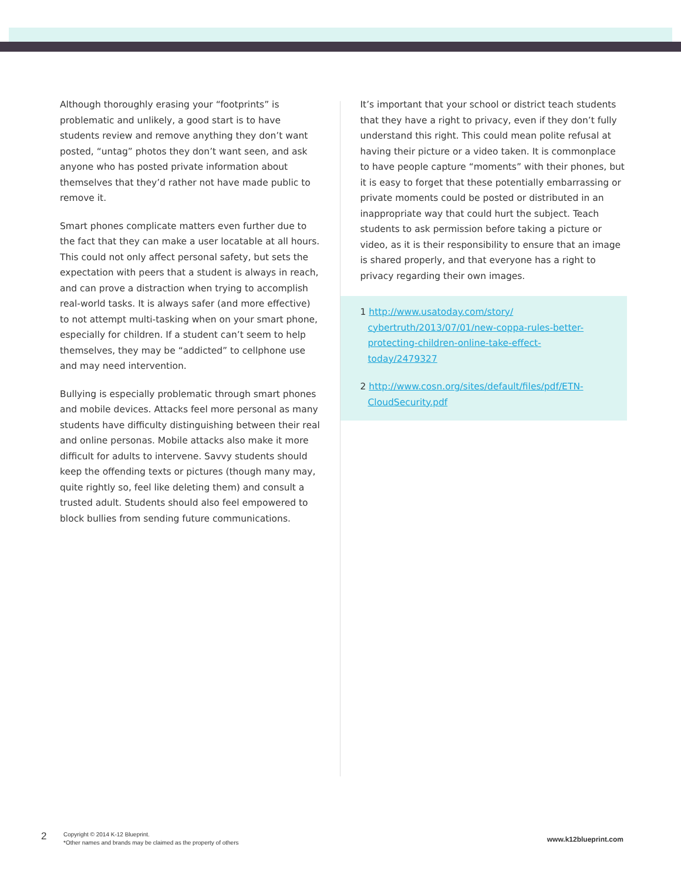Although thoroughly erasing your “footprints” is problematic and unlikely, a good start is to have students review and remove anything they don’t want posted, “untag” photos they don’t want seen, and ask anyone who has posted private information about themselves that they’d rather not have made public to remove it.
Smart phones complicate matters even further due to the fact that they can make a user locatable at all hours. This could not only affect personal safety, but sets the expectation with peers that a student is always in reach, and can prove a distraction when trying to accomplish real-world tasks. It is always safer (and more effective) to not attempt multi-tasking when on your smart phone, especially for children. If a student can’t seem to help themselves, they may be “addicted” to cellphone use and may need intervention.
Bullying is especially problematic through smart phones and mobile devices. Attacks feel more personal as many students have difficulty distinguishing between their real and online personas. Mobile attacks also make it more difficult for adults to intervene. Savvy students should keep the offending texts or pictures (though many may, quite rightly so, feel like deleting them) and consult a trusted adult. Students should also feel empowered to block bullies from sending future communications.
It’s important that your school or district teach students that they have a right to privacy, even if they don’t fully understand this right. This could mean polite refusal at having their picture or a video taken. It is commonplace to have people capture “moments” with their phones, but it is easy to forget that these potentially embarrassing or private moments could be posted or distributed in an inappropriate way that could hurt the subject. Teach students to ask permission before taking a picture or video, as it is their responsibility to ensure that an image is shared properly, and that everyone has a right to privacy regarding their own images.
1 http://www.usatoday.com/story/ cybertruth/2013/07/01/new-coppa-rules-better-protecting-children-online-take-effect-today/2479327
2 http://www.cosn.org/sites/default/files/pdf/ETN-CloudSecurity.pdf
2
Copyright © 2014 K-12 Blueprint.
*Other names and brands may be claimed as the property of others
www.k12blueprint.com